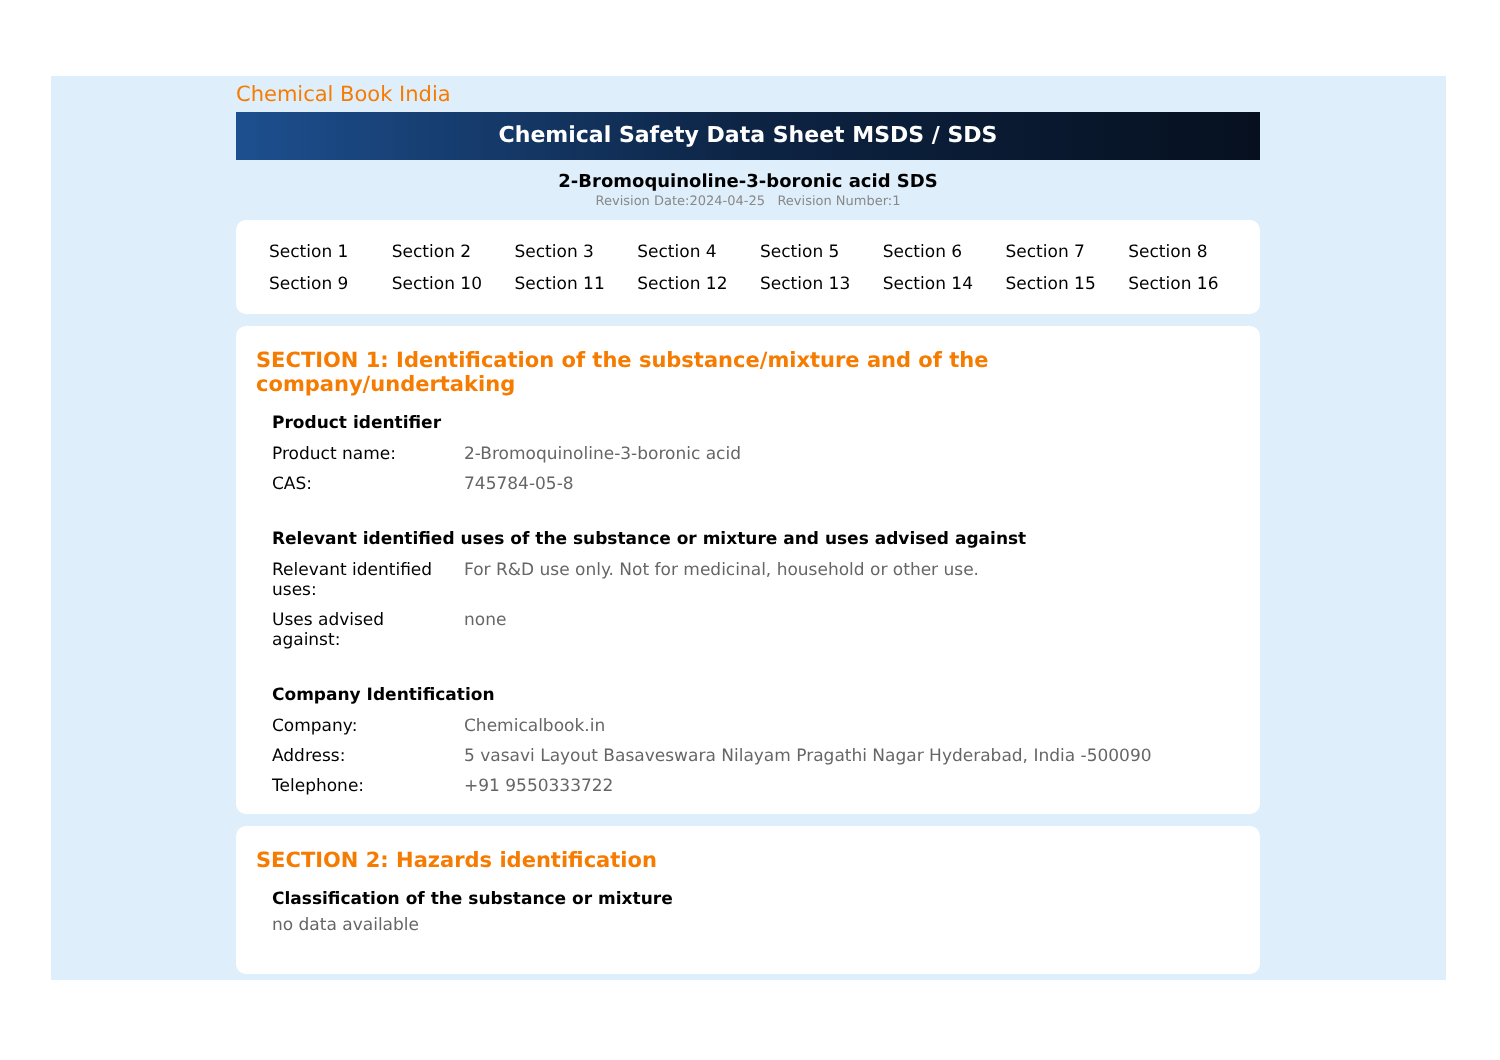Chemical Book India
Chemical Safety Data Sheet MSDS / SDS
2-Bromoquinoline-3-boronic acid SDS
Revision Date:2024-04-25 Revision Number:1
| Section 1 | Section 2 | Section 3 | Section 4 | Section 5 | Section 6 | Section 7 | Section 8 |
| Section 9 | Section 10 | Section 11 | Section 12 | Section 13 | Section 14 | Section 15 | Section 16 |
SECTION 1: Identification of the substance/mixture and of the company/undertaking
Product identifier
| Product name: | 2-Bromoquinoline-3-boronic acid |
| CAS: | 745784-05-8 |
Relevant identified uses of the substance or mixture and uses advised against
| Relevant identified uses: | For R&D use only. Not for medicinal, household or other use. |
| Uses advised against: | none |
Company Identification
| Company: | Chemicalbook.in |
| Address: | 5 vasavi Layout Basaveswara Nilayam Pragathi Nagar Hyderabad, India -500090 |
| Telephone: | +91 9550333722 |
SECTION 2: Hazards identification
Classification of the substance or mixture
no data available